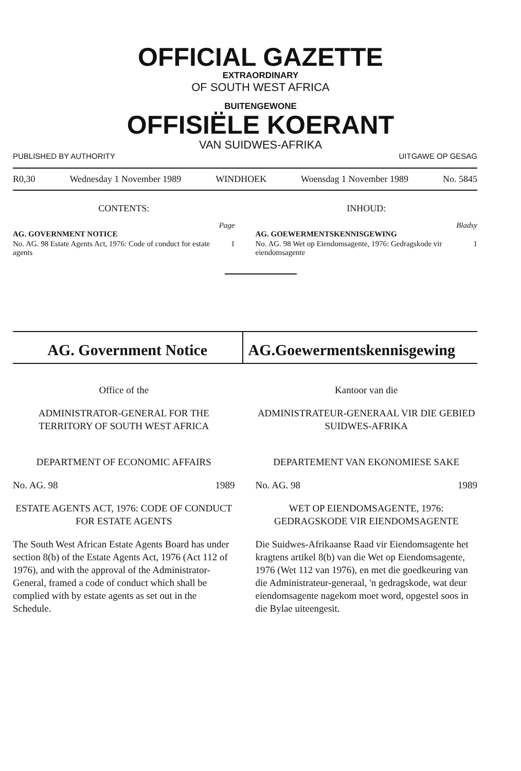OFFICIAL GAZETTE
EXTRAORDINARY
OF SOUTH WEST AFRICA
BUITENGEWONE
OFFISIËLE KOERANT
VAN SUIDWES-AFRIKA
PUBLISHED BY AUTHORITY UITGAWE OP GESAG
R0,30 Wednesday 1 November 1989 WINDHOEK Woensdag 1 November 1989 No. 5845
CONTENTS:
Page
AG. GOVERNMENT NOTICE
| No. AG. 98 Estate Agents Act, 1976: Code of conduct for estate agents | 1 |
INHOUD:
Bladsy
AG. GOEWERMENTSKENNISGEWING
| No. AG. 98 Wet op Eiendomsagente, 1976: Gedragskode vir eiendomsagente | 1 |
AG. Government Notice AG.Goewermentskennisgewing
Office of the
ADMINISTRATOR-GENERAL FOR THE TERRITORY OF SOUTH WEST AFRICA
DEPARTMENT OF ECONOMIC AFFAIRS
No. AG. 98 1989
ESTATE AGENTS ACT, 1976: CODE OF CONDUCT FOR ESTATE AGENTS
The South West African Estate Agents Board has under section 8(b) of the Estate Agents Act, 1976 (Act 112 of 1976), and with the approval of the Administrator-General, framed a code of conduct which shall be complied with by estate agents as set out in the Schedule.
Kantoor van die
ADMINISTRATEUR-GENERAAL VIR DIE GEBIED SUIDWES-AFRIKA
DEPARTEMENT VAN EKONOMIESE SAKE
No. AG. 98 1989
WET OP EIENDOMSAGENTE, 1976: GEDRAGSKODE VIR EIENDOMSAGENTE
Die Suidwes-Afrikaanse Raad vir Eiendomsagente het kragtens artikel 8(b) van die Wet op Eiendomsagente, 1976 (Wet 112 van 1976), en met die goedkeuring van die Administrateur-generaal, 'n gedragskode, wat deur eiendomsagente nagekom moet word, opgestel soos in die Bylae uiteengesit.